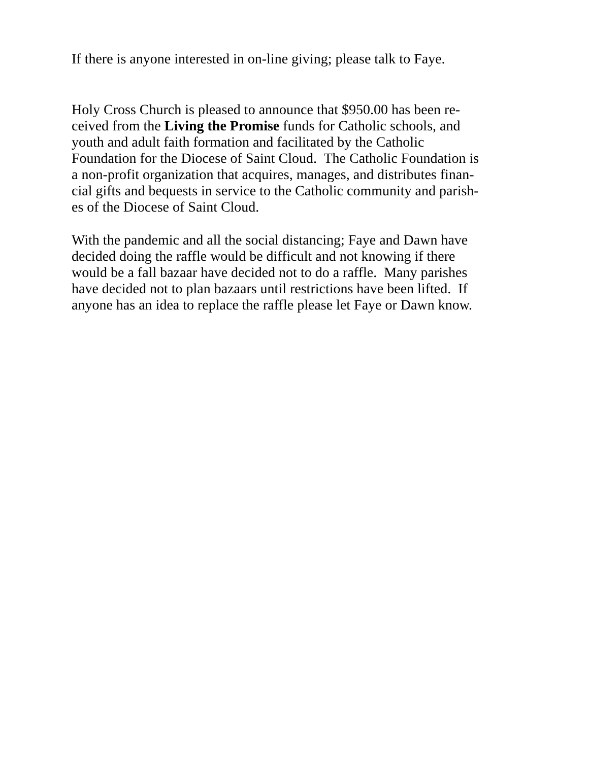If there is anyone interested in on-line giving; please talk to Faye.
Holy Cross Church is pleased to announce that $950.00 has been re-
ceived from the Living the Promise funds for Catholic schools, and
youth and adult faith formation and facilitated by the Catholic
Foundation for the Diocese of Saint Cloud. The Catholic Foundation is
a non-profit organization that acquires, manages, and distributes finan-
cial gifts and bequests in service to the Catholic community and parish-
es of the Diocese of Saint Cloud.
With the pandemic and all the social distancing; Faye and Dawn have
decided doing the raffle would be difficult and not knowing if there
would be a fall bazaar have decided not to do a raffle. Many parishes
have decided not to plan bazaars until restrictions have been lifted. If
anyone has an idea to replace the raffle please let Faye or Dawn know.